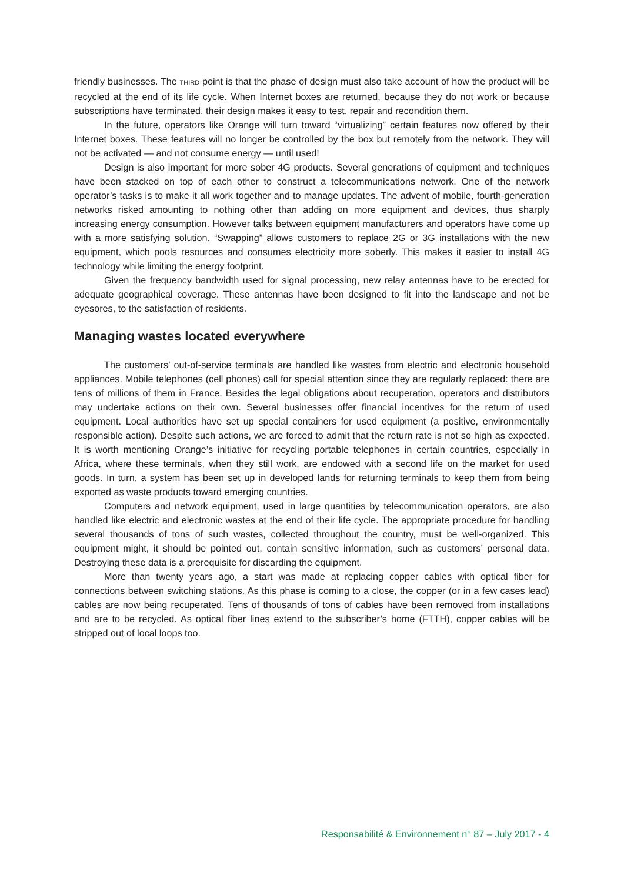friendly businesses. The THIRD point is that the phase of design must also take account of how the product will be recycled at the end of its life cycle. When Internet boxes are returned, because they do not work or because subscriptions have terminated, their design makes it easy to test, repair and recondition them.
In the future, operators like Orange will turn toward “virtualizing” certain features now offered by their Internet boxes. These features will no longer be controlled by the box but remotely from the network. They will not be activated — and not consume energy — until used!
Design is also important for more sober 4G products. Several generations of equipment and techniques have been stacked on top of each other to construct a telecommunications network. One of the network operator’s tasks is to make it all work together and to manage updates. The advent of mobile, fourth-generation networks risked amounting to nothing other than adding on more equipment and devices, thus sharply increasing energy consumption. However talks between equipment manufacturers and operators have come up with a more satisfying solution. “Swapping” allows customers to replace 2G or 3G installations with the new equipment, which pools resources and consumes electricity more soberly. This makes it easier to install 4G technology while limiting the energy footprint.
Given the frequency bandwidth used for signal processing, new relay antennas have to be erected for adequate geographical coverage. These antennas have been designed to fit into the landscape and not be eyesores, to the satisfaction of residents.
Managing wastes located everywhere
The customers’ out-of-service terminals are handled like wastes from electric and electronic household appliances. Mobile telephones (cell phones) call for special attention since they are regularly replaced: there are tens of millions of them in France. Besides the legal obligations about recuperation, operators and distributors may undertake actions on their own. Several businesses offer financial incentives for the return of used equipment. Local authorities have set up special containers for used equipment (a positive, environmentally responsible action). Despite such actions, we are forced to admit that the return rate is not so high as expected. It is worth mentioning Orange’s initiative for recycling portable telephones in certain countries, especially in Africa, where these terminals, when they still work, are endowed with a second life on the market for used goods. In turn, a system has been set up in developed lands for returning terminals to keep them from being exported as waste products toward emerging countries.
Computers and network equipment, used in large quantities by telecommunication operators, are also handled like electric and electronic wastes at the end of their life cycle. The appropriate procedure for handling several thousands of tons of such wastes, collected throughout the country, must be well-organized. This equipment might, it should be pointed out, contain sensitive information, such as customers’ personal data. Destroying these data is a prerequisite for discarding the equipment.
More than twenty years ago, a start was made at replacing copper cables with optical fiber for connections between switching stations. As this phase is coming to a close, the copper (or in a few cases lead) cables are now being recuperated. Tens of thousands of tons of cables have been removed from installations and are to be recycled. As optical fiber lines extend to the subscriber’s home (FTTH), copper cables will be stripped out of local loops too.
Responsabilité & Environnement n° 87 – July 2017 - 4